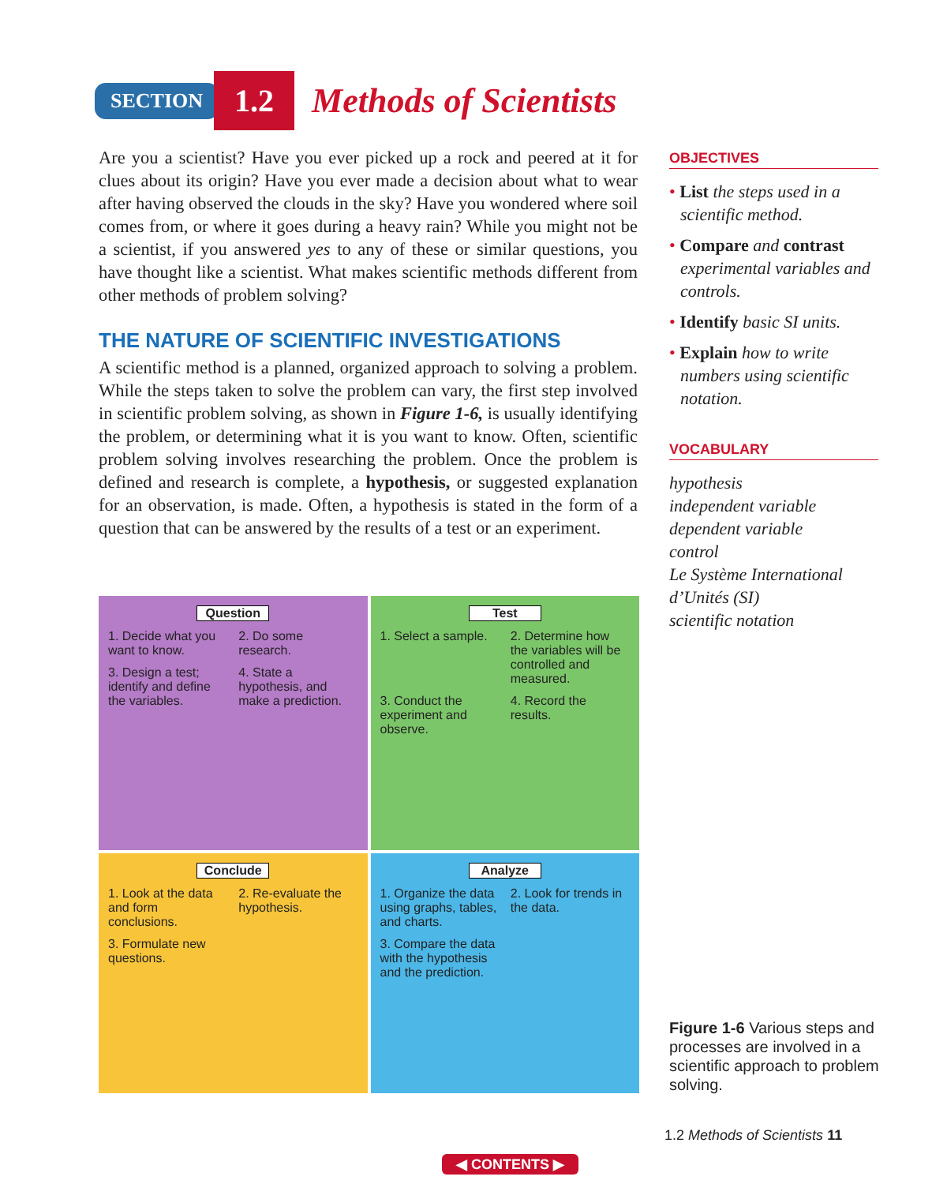SECTION 1.2 Methods of Scientists
Are you a scientist? Have you ever picked up a rock and peered at it for clues about its origin? Have you ever made a decision about what to wear after having observed the clouds in the sky? Have you wondered where soil comes from, or where it goes during a heavy rain? While you might not be a scientist, if you answered yes to any of these or similar questions, you have thought like a scientist. What makes scientific methods different from other methods of problem solving?
THE NATURE OF SCIENTIFIC INVESTIGATIONS
A scientific method is a planned, organized approach to solving a problem. While the steps taken to solve the problem can vary, the first step involved in scientific problem solving, as shown in Figure 1-6, is usually identifying the problem, or determining what it is you want to know. Often, scientific problem solving involves researching the problem. Once the problem is defined and research is complete, a hypothesis, or suggested explanation for an observation, is made. Often, a hypothesis is stated in the form of a question that can be answered by the results of a test or an experiment.
OBJECTIVES
• List the steps used in a scientific method.
• Compare and contrast experimental variables and controls.
• Identify basic SI units.
• Explain how to write numbers using scientific notation.
VOCABULARY
hypothesis
independent variable
dependent variable
control
Le Système International d’Unités (SI)
scientific notation
Question
1. Decide what you want to know. 2. Do some research. 3. Design a test; identify and define the variables. 4. State a hypothesis, and make a prediction.
Test
1. Select a sample. 2. Determine how the variables will be controlled and measured. 3. Conduct the experiment and observe. 4. Record the results.
Conclude
1. Look at the data and form conclusions. 2. Re-evaluate the hypothesis. 3. Formulate new questions.
Analyze
1. Organize the data using graphs, tables, and charts. 2. Look for trends in the data. 3. Compare the data with the hypothesis and the prediction.
Figure 1-6 Various steps and processes are involved in a scientific approach to problem solving.
1.2 Methods of Scientists 11
◀ CONTENTS ▶